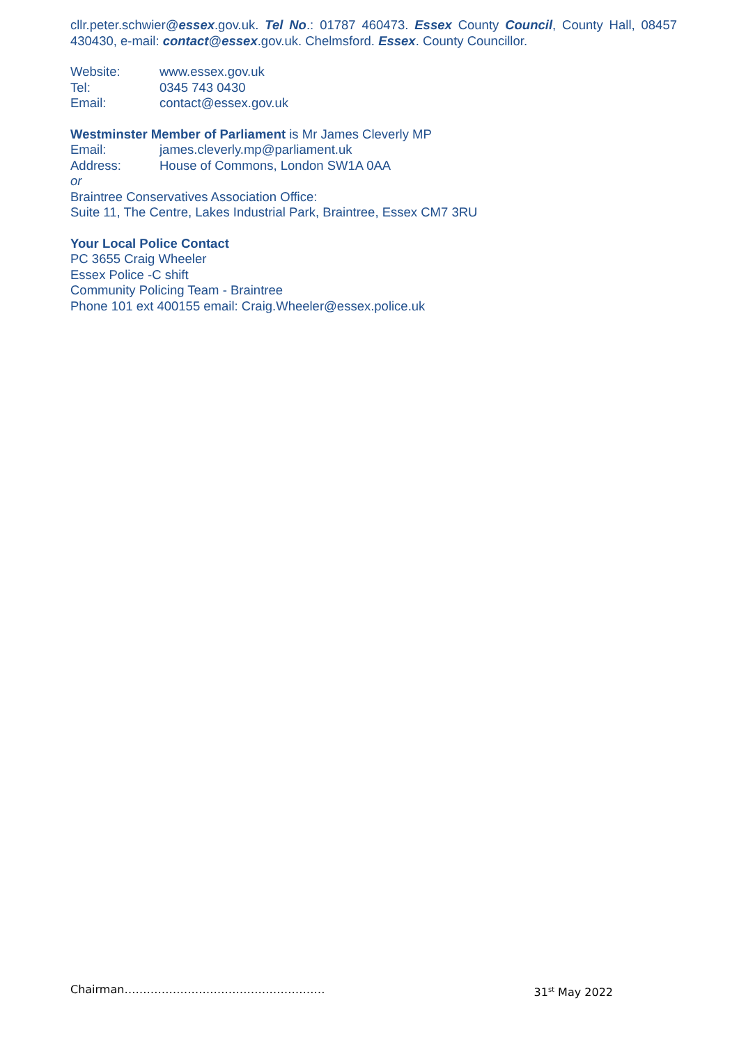cllr.peter.schwier@essex.gov.uk. Tel No.: 01787 460473. Essex County Council, County Hall, 08457 430430, e-mail: contact@essex.gov.uk. Chelmsford. Essex. County Councillor.
Website: www.essex.gov.uk
Tel: 0345 743 0430
Email: contact@essex.gov.uk
Westminster Member of Parliament is Mr James Cleverly MP
Email: james.cleverly.mp@parliament.uk
Address: House of Commons, London SW1A 0AA
or
Braintree Conservatives Association Office:
Suite 11, The Centre, Lakes Industrial Park, Braintree, Essex CM7 3RU
Your Local Police Contact
PC 3655 Craig Wheeler
Essex Police -C shift
Community Policing Team - Braintree
Phone 101 ext 400155 email: Craig.Wheeler@essex.police.uk
Chairman……………………………………………… 31<sup>st</sup> May 2022